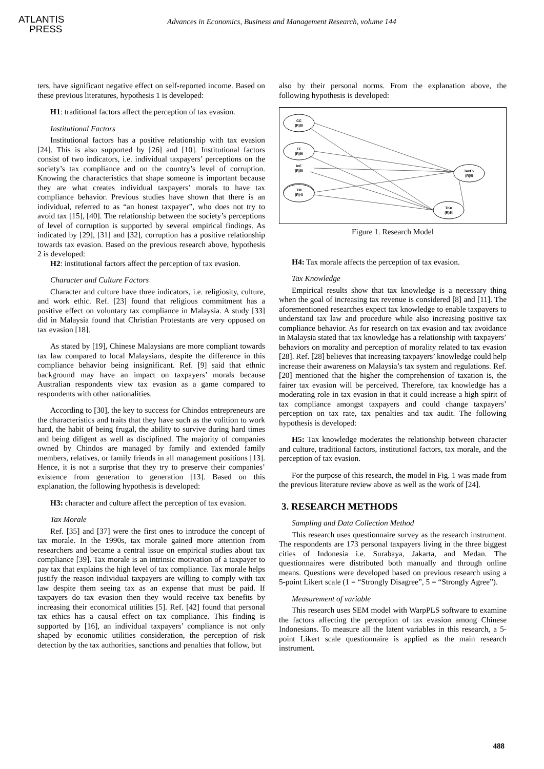ATLANTIS
PRESS
Advances in Economics, Business and Management Research, volume 144
ters, have significant negative effect on self-reported income. Based on these previous literatures, hypothesis 1 is developed:
H1: traditional factors affect the perception of tax evasion.
Institutional Factors
Institutional factors has a positive relationship with tax evasion [24]. This is also supported by [26] and [10]. Institutional factors consist of two indicators, i.e. individual taxpayers’ perceptions on the society’s tax compliance and on the country’s level of corruption. Knowing the characteristics that shape someone is important because they are what creates individual taxpayers’ morals to have tax compliance behavior. Previous studies have shown that there is an individual, referred to as “an honest taxpayer”, who does not try to avoid tax [15], [40]. The relationship between the society’s perceptions of level of corruption is supported by several empirical findings. As indicated by [29], [31] and [32], corruption has a positive relationship towards tax evasion. Based on the previous research above, hypothesis 2 is developed:
H2: institutional factors affect the perception of tax evasion.
Character and Culture Factors
Character and culture have three indicators, i.e. religiosity, culture, and work ethic. Ref. [23] found that religious commitment has a positive effect on voluntary tax compliance in Malaysia. A study [33] did in Malaysia found that Christian Protestants are very opposed on tax evasion [18].
As stated by [19], Chinese Malaysians are more compliant towards tax law compared to local Malaysians, despite the difference in this compliance behavior being insignificant. Ref. [9] said that ethnic background may have an impact on taxpayers’ morals because Australian respondents view tax evasion as a game compared to respondents with other nationalities.
According to [30], the key to success for Chindos entrepreneurs are the characteristics and traits that they have such as the volition to work hard, the habit of being frugal, the ability to survive during hard times and being diligent as well as disciplined. The majority of companies owned by Chindos are managed by family and extended family members, relatives, or family friends in all management positions [13]. Hence, it is not a surprise that they try to preserve their companies’ existence from generation to generation [13]. Based on this explanation, the following hypothesis is developed:
H3: character and culture affect the perception of tax evasion.
Tax Morale
Ref. [35] and [37] were the first ones to introduce the concept of tax morale. In the 1990s, tax morale gained more attention from researchers and became a central issue on empirical studies about tax compliance [39]. Tax morale is an intrinsic motivation of a taxpayer to pay tax that explains the high level of tax compliance. Tax morale helps justify the reason individual taxpayers are willing to comply with tax law despite them seeing tax as an expense that must be paid. If taxpayers do tax evasion then they would receive tax benefits by increasing their economical utilities [5]. Ref. [42] found that personal tax ethics has a causal effect on tax compliance. This finding is supported by [16], an individual taxpayers’ compliance is not only shaped by economic utilities consideration, the perception of risk detection by the tax authorities, sanctions and penalties that follow, but
also by their personal norms. From the explanation above, the following hypothesis is developed:
CC
(R)8i
TF
(R)9i
InF
(R)8i
TM
(R)4i
TaxEv
(R)5i
TKn
(R)5i
Figure 1. Research Model
H4: Tax morale affects the perception of tax evasion.
Tax Knowledge
Empirical results show that tax knowledge is a necessary thing when the goal of increasing tax revenue is considered [8] and [11]. The aforementioned researches expect tax knowledge to enable taxpayers to understand tax law and procedure while also increasing positive tax compliance behavior. As for research on tax evasion and tax avoidance in Malaysia stated that tax knowledge has a relationship with taxpayers’ behaviors on morality and perception of morality related to tax evasion [28]. Ref. [28] believes that increasing taxpayers’ knowledge could help increase their awareness on Malaysia’s tax system and regulations. Ref. [20] mentioned that the higher the comprehension of taxation is, the fairer tax evasion will be perceived. Therefore, tax knowledge has a moderating role in tax evasion in that it could increase a high spirit of tax compliance amongst taxpayers and could change taxpayers’ perception on tax rate, tax penalties and tax audit. The following hypothesis is developed:
H5: Tax knowledge moderates the relationship between character and culture, traditional factors, institutional factors, tax morale, and the perception of tax evasion.
For the purpose of this research, the model in Fig. 1 was made from the previous literature review above as well as the work of [24].
3. RESEARCH METHODS
Sampling and Data Collection Method
This research uses questionnaire survey as the research instrument. The respondents are 173 personal taxpayers living in the three biggest cities of Indonesia i.e. Surabaya, Jakarta, and Medan. The questionnaires were distributed both manually and through online means. Questions were developed based on previous research using a 5-point Likert scale (1 = “Strongly Disagree”, 5 = “Strongly Agree”).
Measurement of variable
This research uses SEM model with WarpPLS software to examine the factors affecting the perception of tax evasion among Chinese Indonesians. To measure all the latent variables in this research, a 5-point Likert scale questionnaire is applied as the main research instrument.
488